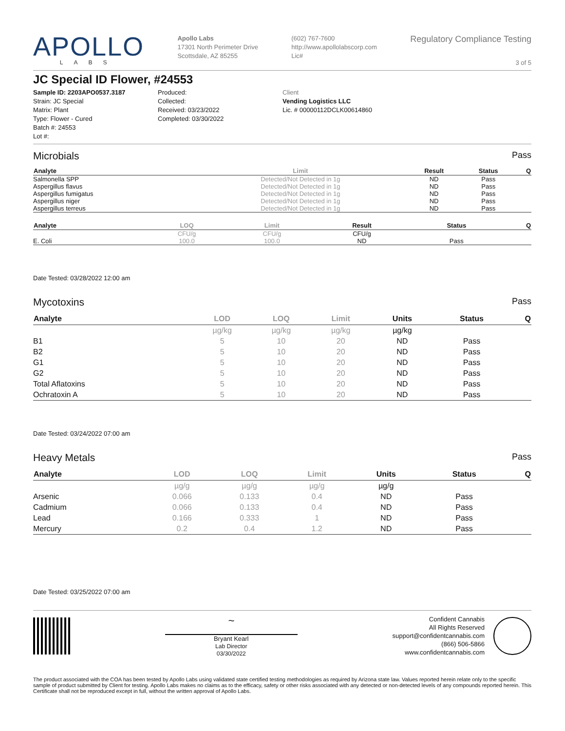APOLLO
LABS
Apollo Labs
17301 North Perimeter Drive
Scottsdale, AZ 85255
(602) 767-7600
http://www.apollolabscorp.com
Lic#
Regulatory Compliance Testing
3 of 5
JC Special ID Flower, #24553
Sample ID: 2203APO0537.3187
Strain: JC Special
Matrix: Plant
Type: Flower - Cured
Batch #: 24553
Lot #:
Produced:
Collected:
Received: 03/23/2022
Completed: 03/30/2022
Client
Vending Logistics LLC
Lic. # 00000112DCLK00614860
Microbials Pass
| Analyte | Limit | Result | Status | Q |
| --- | --- | --- | --- | --- |
| Salmonella SPP | Detected/Not Detected in 1g | ND | Pass | |
| Aspergillus flavus | Detected/Not Detected in 1g | ND | Pass | |
| Aspergillus fumigatus | Detected/Not Detected in 1g | ND | Pass | |
| Aspergillus niger | Detected/Not Detected in 1g | ND | Pass | |
| Aspergillus terreus | Detected/Not Detected in 1g | ND | Pass | |
| Analyte | LOQ | Limit | Result | Status | Q |
| --- | --- | --- | --- | --- | --- |
| | CFU/g | CFU/g | CFU/g | | |
| E. Coli | 100.0 | 100.0 | ND | Pass | |
Date Tested: 03/28/2022 12:00 am
Mycotoxins Pass
| Analyte | LOD | LOQ | Limit | Units | Status | Q |
| --- | --- | --- | --- | --- | --- | --- |
| | µg/kg | µg/kg | µg/kg | µg/kg | | |
| B1 | 5 | 10 | 20 | ND | Pass | |
| B2 | 5 | 10 | 20 | ND | Pass | |
| G1 | 5 | 10 | 20 | ND | Pass | |
| G2 | 5 | 10 | 20 | ND | Pass | |
| Total Aflatoxins | 5 | 10 | 20 | ND | Pass | |
| Ochratoxin A | 5 | 10 | 20 | ND | Pass | |
Date Tested: 03/24/2022 07:00 am
Heavy Metals Pass
| Analyte | LOD | LOQ | Limit | Units | Status | Q |
| --- | --- | --- | --- | --- | --- | --- |
| | µg/g | µg/g | µg/g | µg/g | | |
| Arsenic | 0.066 | 0.133 | 0.4 | ND | Pass | |
| Cadmium | 0.066 | 0.133 | 0.4 | ND | Pass | |
| Lead | 0.166 | 0.333 | 1 | ND | Pass | |
| Mercury | 0.2 | 0.4 | 1.2 | ND | Pass | |
Date Tested: 03/25/2022 07:00 am
~
Bryant Kearl
Lab Director
03/30/2022
Confident Cannabis
All Rights Reserved
support@confidentcannabis.com
(866) 506-5866
www.confidentcannabis.com
The product associated with the COA has been tested by Apollo Labs using validated state certified testing methodologies as required by Arizona state law. Values reported herein relate only to the specific sample of product submitted by Client for testing. Apollo Labs makes no claims as to the efficacy, safety or other risks associated with any detected or non-detected levels of any compounds reported herein. This Certificate shall not be reproduced except in full, without the written approval of Apollo Labs.